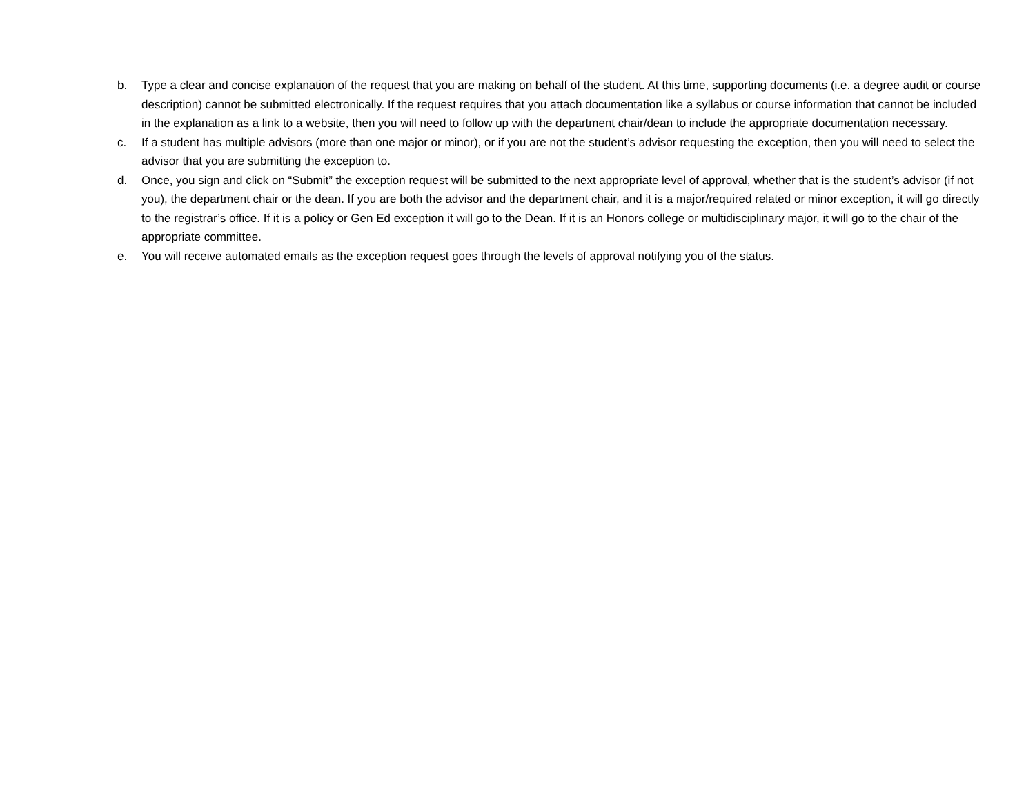b. Type a clear and concise explanation of the request that you are making on behalf of the student. At this time, supporting documents (i.e. a degree audit or course description) cannot be submitted electronically. If the request requires that you attach documentation like a syllabus or course information that cannot be included in the explanation as a link to a website, then you will need to follow up with the department chair/dean to include the appropriate documentation necessary.
c. If a student has multiple advisors (more than one major or minor), or if you are not the student’s advisor requesting the exception, then you will need to select the advisor that you are submitting the exception to.
d. Once, you sign and click on “Submit” the exception request will be submitted to the next appropriate level of approval, whether that is the student’s advisor (if not you), the department chair or the dean. If you are both the advisor and the department chair, and it is a major/required related or minor exception, it will go directly to the registrar’s office. If it is a policy or Gen Ed exception it will go to the Dean. If it is an Honors college or multidisciplinary major, it will go to the chair of the appropriate committee.
e. You will receive automated emails as the exception request goes through the levels of approval notifying you of the status.